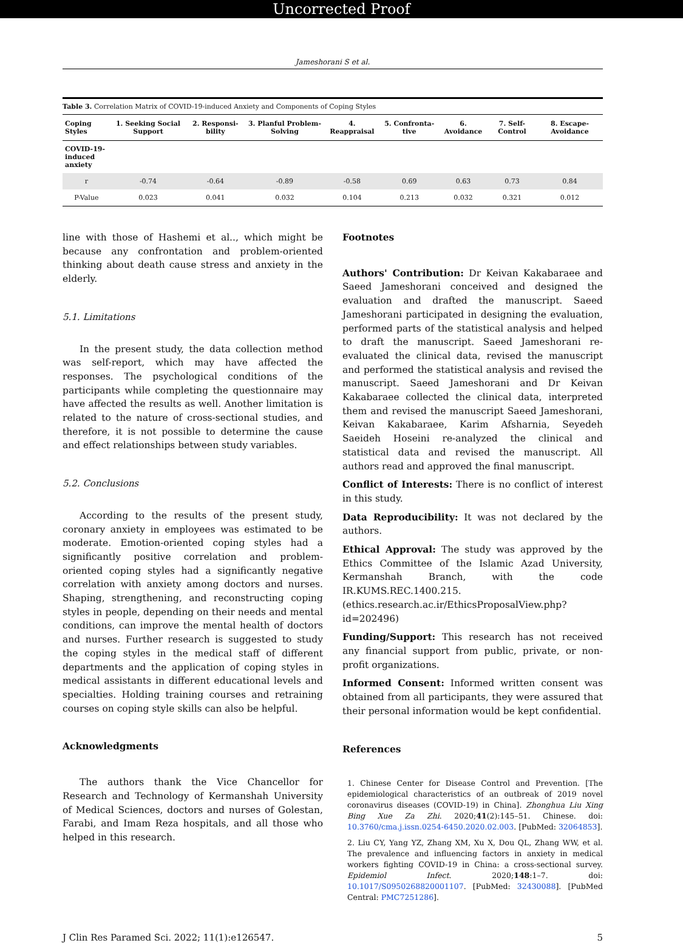Uncorrected Proof
Jameshorani S et al.
Table 3. Correlation Matrix of COVID-19-induced Anxiety and Components of Coping Styles
| Coping Styles | 1. Seeking Social Support | 2. Responsi-bility | 3. Planful Problem-Solving | 4. Reappraisal | 5. Confronta-tive | 6. Avoidance | 7. Self-Control | 8. Escape-Avoidance |
| --- | --- | --- | --- | --- | --- | --- | --- | --- |
| COVID-19- induced anxiety | | | | | | | | |
| r | -0.74 | -0.64 | -0.89 | -0.58 | 0.69 | 0.63 | 0.73 | 0.84 |
| P-Value | 0.023 | 0.041 | 0.032 | 0.104 | 0.213 | 0.032 | 0.321 | 0.012 |
line with those of Hashemi et al.., which might be because any confrontation and problem-oriented thinking about death cause stress and anxiety in the elderly.
5.1. Limitations
In the present study, the data collection method was self-report, which may have affected the responses. The psychological conditions of the participants while completing the questionnaire may have affected the results as well. Another limitation is related to the nature of cross-sectional studies, and therefore, it is not possible to determine the cause and effect relationships between study variables.
5.2. Conclusions
According to the results of the present study, coronary anxiety in employees was estimated to be moderate. Emotion-oriented coping styles had a significantly positive correlation and problem-oriented coping styles had a significantly negative correlation with anxiety among doctors and nurses. Shaping, strengthening, and reconstructing coping styles in people, depending on their needs and mental conditions, can improve the mental health of doctors and nurses. Further research is suggested to study the coping styles in the medical staff of different departments and the application of coping styles in medical assistants in different educational levels and specialties. Holding training courses and retraining courses on coping style skills can also be helpful.
Acknowledgments
The authors thank the Vice Chancellor for Research and Technology of Kermanshah University of Medical Sciences, doctors and nurses of Golestan, Farabi, and Imam Reza hospitals, and all those who helped in this research.
Footnotes
Authors' Contribution: Dr Keivan Kakabaraee and Saeed Jameshorani conceived and designed the evaluation and drafted the manuscript. Saeed Jameshorani participated in designing the evaluation, performed parts of the statistical analysis and helped to draft the manuscript. Saeed Jameshorani re-evaluated the clinical data, revised the manuscript and performed the statistical analysis and revised the manuscript. Saeed Jameshorani and Dr Keivan Kakabaraee collected the clinical data, interpreted them and revised the manuscript Saeed Jameshorani, Keivan Kakabaraee, Karim Afsharnia, Seyedeh Saeideh Hoseini re-analyzed the clinical and statistical data and revised the manuscript. All authors read and approved the final manuscript.
Conflict of Interests: There is no conflict of interest in this study.
Data Reproducibility: It was not declared by the authors.
Ethical Approval: The study was approved by the Ethics Committee of the Islamic Azad University, Kermanshah Branch, with the code IR.KUMS.REC.1400.215. (ethics.research.ac.ir/EthicsProposalView.php?id=202496)
Funding/Support: This research has not received any financial support from public, private, or non-profit organizations.
Informed Consent: Informed written consent was obtained from all participants, they were assured that their personal information would be kept confidential.
References
1. Chinese Center for Disease Control and Prevention. [The epidemiological characteristics of an outbreak of 2019 novel coronavirus diseases (COVID-19) in China]. Zhonghua Liu Xing Bing Xue Za Zhi. 2020;41(2):145–51. Chinese. doi: 10.3760/cma.j.issn.0254-6450.2020.02.003. [PubMed: 32064853].
2. Liu CY, Yang YZ, Zhang XM, Xu X, Dou QL, Zhang WW, et al. The prevalence and influencing factors in anxiety in medical workers fighting COVID-19 in China: a cross-sectional survey. Epidemiol Infect. 2020;148:1–7. doi: 10.1017/S0950268820001107. [PubMed: 32430088]. [PubMed Central: PMC7251286].
J Clin Res Paramed Sci. 2022; 11(1):e126547. 5